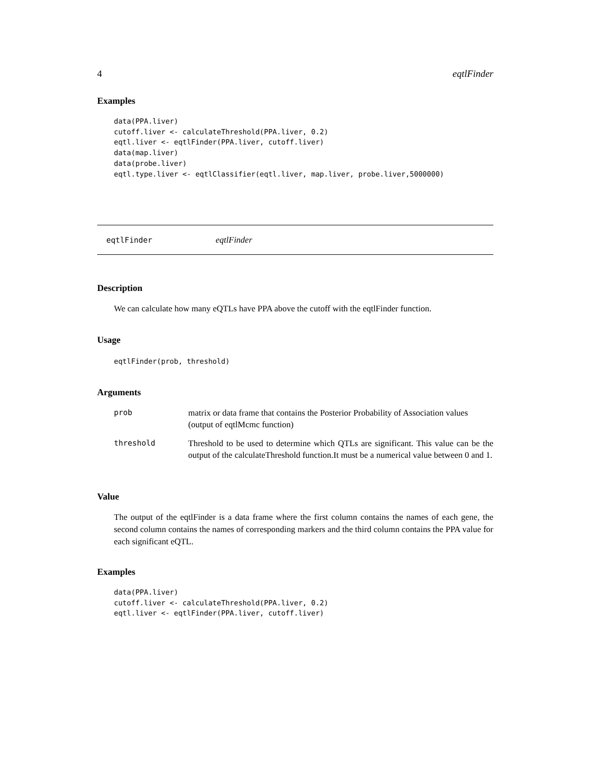4 eqtlFinder
Examples
data(PPA.liver)
cutoff.liver <- calculateThreshold(PPA.liver, 0.2)
eqtl.liver <- eqtlFinder(PPA.liver, cutoff.liver)
data(map.liver)
data(probe.liver)
eqtl.type.liver <- eqtlClassifier(eqtl.liver, map.liver, probe.liver,5000000)
eqtlFinder eqtlFinder
Description
We can calculate how many eQTLs have PPA above the cutoff with the eqtlFinder function.
Usage
eqtlFinder(prob, threshold)
Arguments
| prob | matrix or data frame that contains the Posterior Probability of Association values (output of eqtlMcmc function) |
| threshold | Threshold to be used to determine which QTLs are significant. This value can be the output of the calculateThreshold function.It must be a numerical value between 0 and 1. |
Value
The output of the eqtlFinder is a data frame where the first column contains the names of each gene, the second column contains the names of corresponding markers and the third column contains the PPA value for each significant eQTL.
Examples
data(PPA.liver)
cutoff.liver <- calculateThreshold(PPA.liver, 0.2)
eqtl.liver <- eqtlFinder(PPA.liver, cutoff.liver)